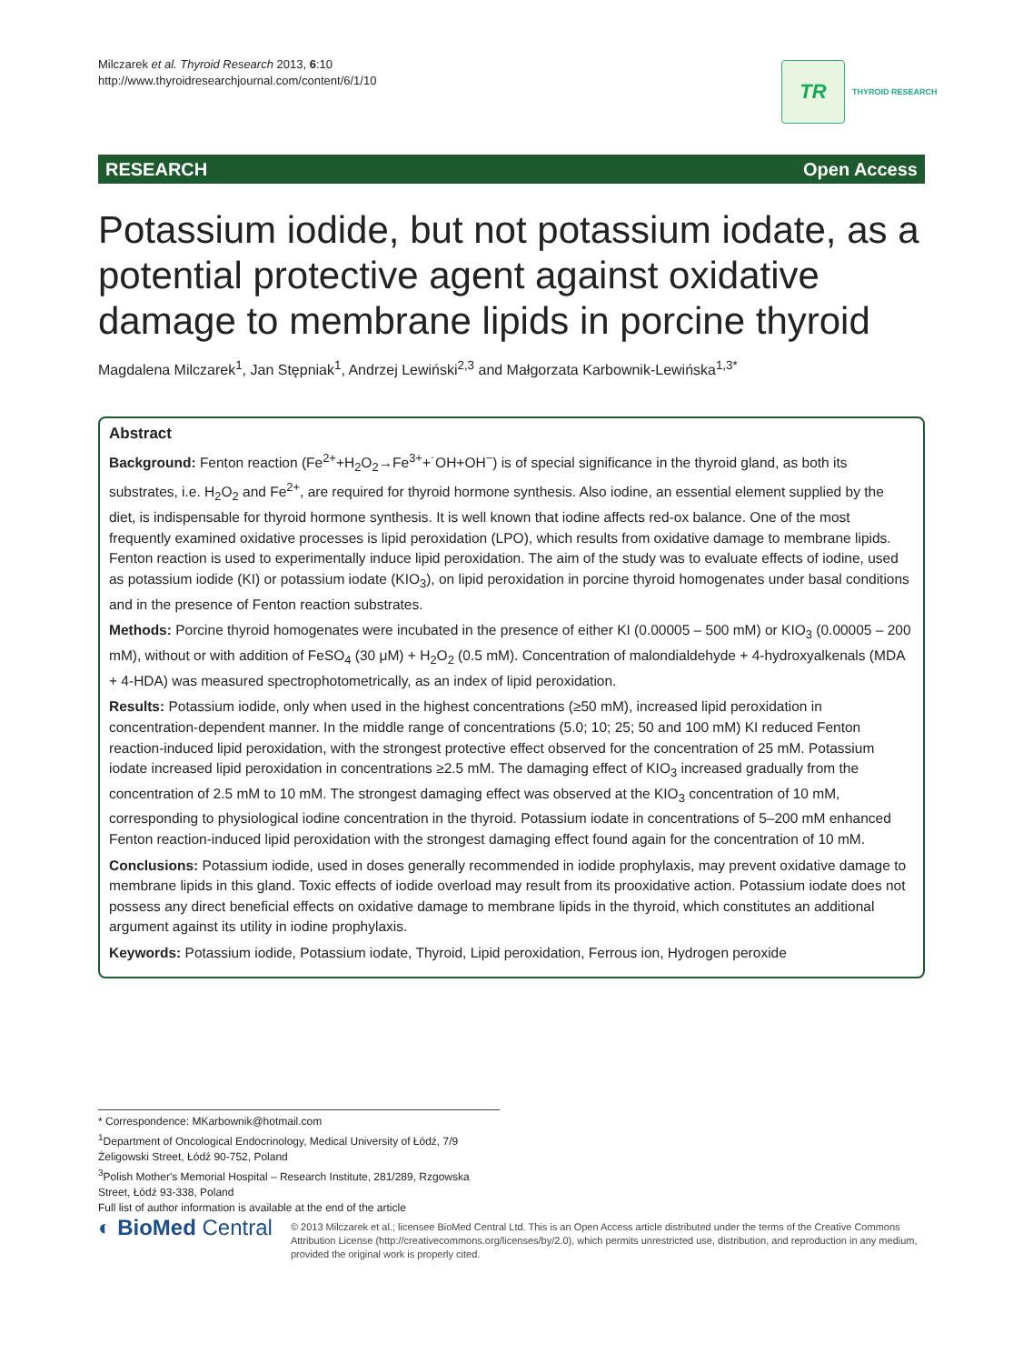Milczarek et al. Thyroid Research 2013, 6:10
http://www.thyroidresearchjournal.com/content/6/1/10
TR
THYROID RESEARCH
RESEARCH Open Access
Potassium iodide, but not potassium iodate, as a potential protective agent against oxidative damage to membrane lipids in porcine thyroid
Magdalena Milczarek<sup>1</sup>, Jan Stępniak<sup>1</sup>, Andrzej Lewiński<sup>2,3</sup> and Małgorzata Karbownik-Lewińska<sup>1,3*</sup>
Abstract
Background: Fenton reaction (Fe<sup>2+</sup>+H<sub>2</sub>O<sub>2</sub>→Fe<sup>3+</sup>+˙OH+OH<sup>−</sup>) is of special significance in the thyroid gland, as both its substrates, i.e. H<sub>2</sub>O<sub>2</sub> and Fe<sup>2+</sup>, are required for thyroid hormone synthesis. Also iodine, an essential element supplied by the diet, is indispensable for thyroid hormone synthesis. It is well known that iodine affects red-ox balance. One of the most frequently examined oxidative processes is lipid peroxidation (LPO), which results from oxidative damage to membrane lipids. Fenton reaction is used to experimentally induce lipid peroxidation. The aim of the study was to evaluate effects of iodine, used as potassium iodide (KI) or potassium iodate (KIO<sub>3</sub>), on lipid peroxidation in porcine thyroid homogenates under basal conditions and in the presence of Fenton reaction substrates.
Methods: Porcine thyroid homogenates were incubated in the presence of either KI (0.00005 – 500 mM) or KIO<sub>3</sub> (0.00005 – 200 mM), without or with addition of FeSO<sub>4</sub> (30 μM) + H<sub>2</sub>O<sub>2</sub> (0.5 mM). Concentration of malondialdehyde + 4-hydroxyalkenals (MDA + 4-HDA) was measured spectrophotometrically, as an index of lipid peroxidation.
Results: Potassium iodide, only when used in the highest concentrations (≥50 mM), increased lipid peroxidation in concentration-dependent manner. In the middle range of concentrations (5.0; 10; 25; 50 and 100 mM) KI reduced Fenton reaction-induced lipid peroxidation, with the strongest protective effect observed for the concentration of 25 mM. Potassium iodate increased lipid peroxidation in concentrations ≥2.5 mM. The damaging effect of KIO<sub>3</sub> increased gradually from the concentration of 2.5 mM to 10 mM. The strongest damaging effect was observed at the KIO<sub>3</sub> concentration of 10 mM, corresponding to physiological iodine concentration in the thyroid. Potassium iodate in concentrations of 5–200 mM enhanced Fenton reaction-induced lipid peroxidation with the strongest damaging effect found again for the concentration of 10 mM.
Conclusions: Potassium iodide, used in doses generally recommended in iodide prophylaxis, may prevent oxidative damage to membrane lipids in this gland. Toxic effects of iodide overload may result from its prooxidative action. Potassium iodate does not possess any direct beneficial effects on oxidative damage to membrane lipids in the thyroid, which constitutes an additional argument against its utility in iodine prophylaxis.
Keywords: Potassium iodide, Potassium iodate, Thyroid, Lipid peroxidation, Ferrous ion, Hydrogen peroxide
* Correspondence: MKarbownik@hotmail.com
<sup>1</sup> Department of Oncological Endocrinology, Medical University of Łódź, 7/9 Żeligowski Street, Łódź 90-752, Poland
<sup>3</sup> Polish Mother's Memorial Hospital – Research Institute, 281/289, Rzgowska Street, Łódź 93-338, Poland
Full list of author information is available at the end of the article
◐ BioMed Central
© 2013 Milczarek et al.; licensee BioMed Central Ltd. This is an Open Access article distributed under the terms of the Creative Commons Attribution License (http://creativecommons.org/licenses/by/2.0), which permits unrestricted use, distribution, and reproduction in any medium, provided the original work is properly cited.